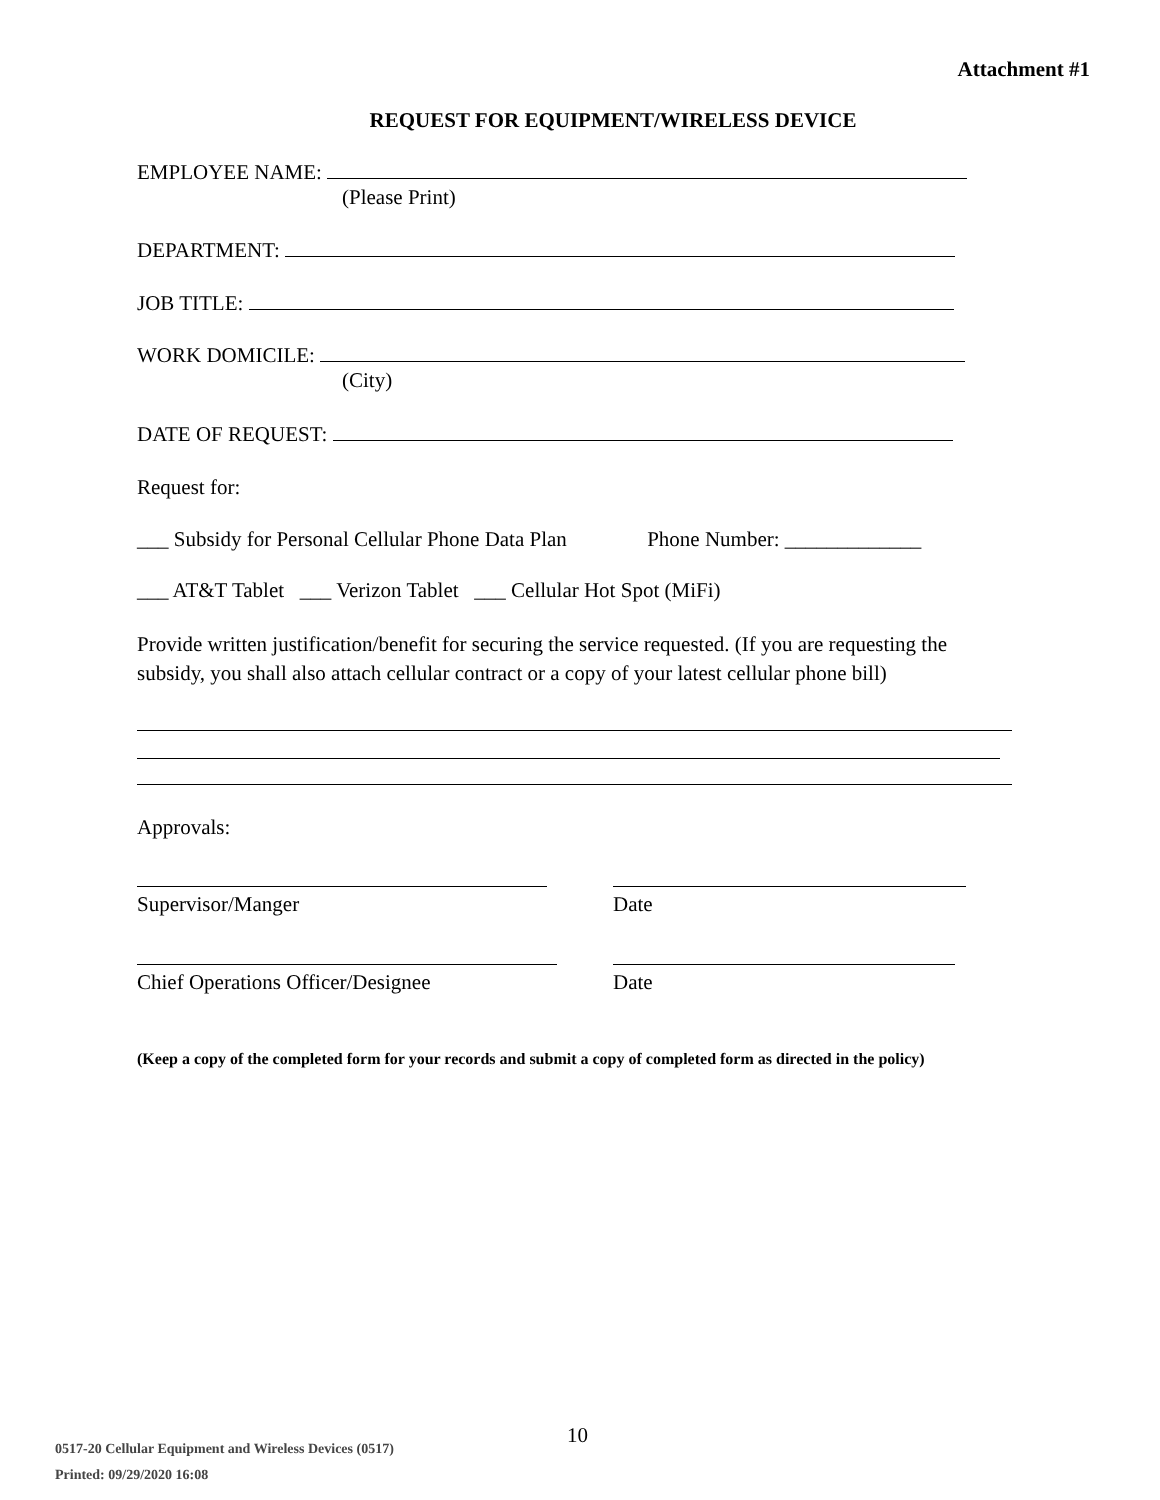Attachment #1
REQUEST FOR EQUIPMENT/WIRELESS DEVICE
EMPLOYEE NAME:
(Please Print)
DEPARTMENT:
JOB TITLE:
WORK DOMICILE:
(City)
DATE OF REQUEST:
Request for:
___ Subsidy for Personal Cellular Phone Data Plan Phone Number: _____________
___ AT&T Tablet ___ Verizon Tablet ___ Cellular Hot Spot (MiFi)
Provide written justification/benefit for securing the service requested. (If you are requesting the subsidy, you shall also attach cellular contract or a copy of your latest cellular phone bill)
Approvals:
Supervisor/Manger Date
Chief Operations Officer/Designee Date
(Keep a copy of the completed form for your records and submit a copy of completed form as directed in the policy)
10
0517-20 Cellular Equipment and Wireless Devices (0517)
Printed: 09/29/2020 16:08